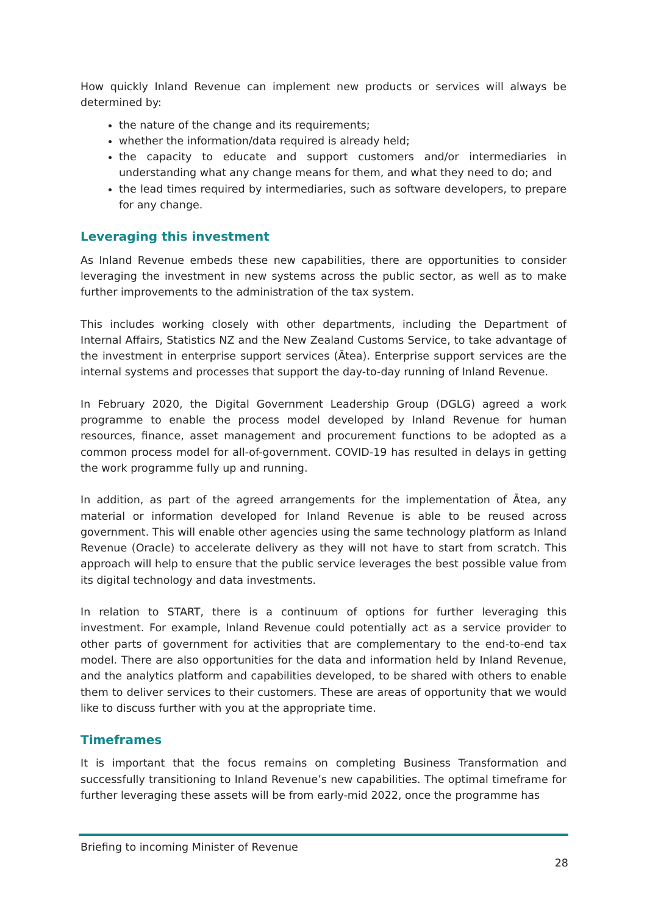How quickly Inland Revenue can implement new products or services will always be determined by:
the nature of the change and its requirements;
whether the information/data required is already held;
the capacity to educate and support customers and/or intermediaries in understanding what any change means for them, and what they need to do; and
the lead times required by intermediaries, such as software developers, to prepare for any change.
Leveraging this investment
As Inland Revenue embeds these new capabilities, there are opportunities to consider leveraging the investment in new systems across the public sector, as well as to make further improvements to the administration of the tax system.
This includes working closely with other departments, including the Department of Internal Affairs, Statistics NZ and the New Zealand Customs Service, to take advantage of the investment in enterprise support services (Ātea). Enterprise support services are the internal systems and processes that support the day-to-day running of Inland Revenue.
In February 2020, the Digital Government Leadership Group (DGLG) agreed a work programme to enable the process model developed by Inland Revenue for human resources, finance, asset management and procurement functions to be adopted as a common process model for all-of-government. COVID-19 has resulted in delays in getting the work programme fully up and running.
In addition, as part of the agreed arrangements for the implementation of Ātea, any material or information developed for Inland Revenue is able to be reused across government. This will enable other agencies using the same technology platform as Inland Revenue (Oracle) to accelerate delivery as they will not have to start from scratch. This approach will help to ensure that the public service leverages the best possible value from its digital technology and data investments.
In relation to START, there is a continuum of options for further leveraging this investment. For example, Inland Revenue could potentially act as a service provider to other parts of government for activities that are complementary to the end-to-end tax model. There are also opportunities for the data and information held by Inland Revenue, and the analytics platform and capabilities developed, to be shared with others to enable them to deliver services to their customers. These are areas of opportunity that we would like to discuss further with you at the appropriate time.
Timeframes
It is important that the focus remains on completing Business Transformation and successfully transitioning to Inland Revenue’s new capabilities. The optimal timeframe for further leveraging these assets will be from early-mid 2022, once the programme has
Briefing to incoming Minister of Revenue
28